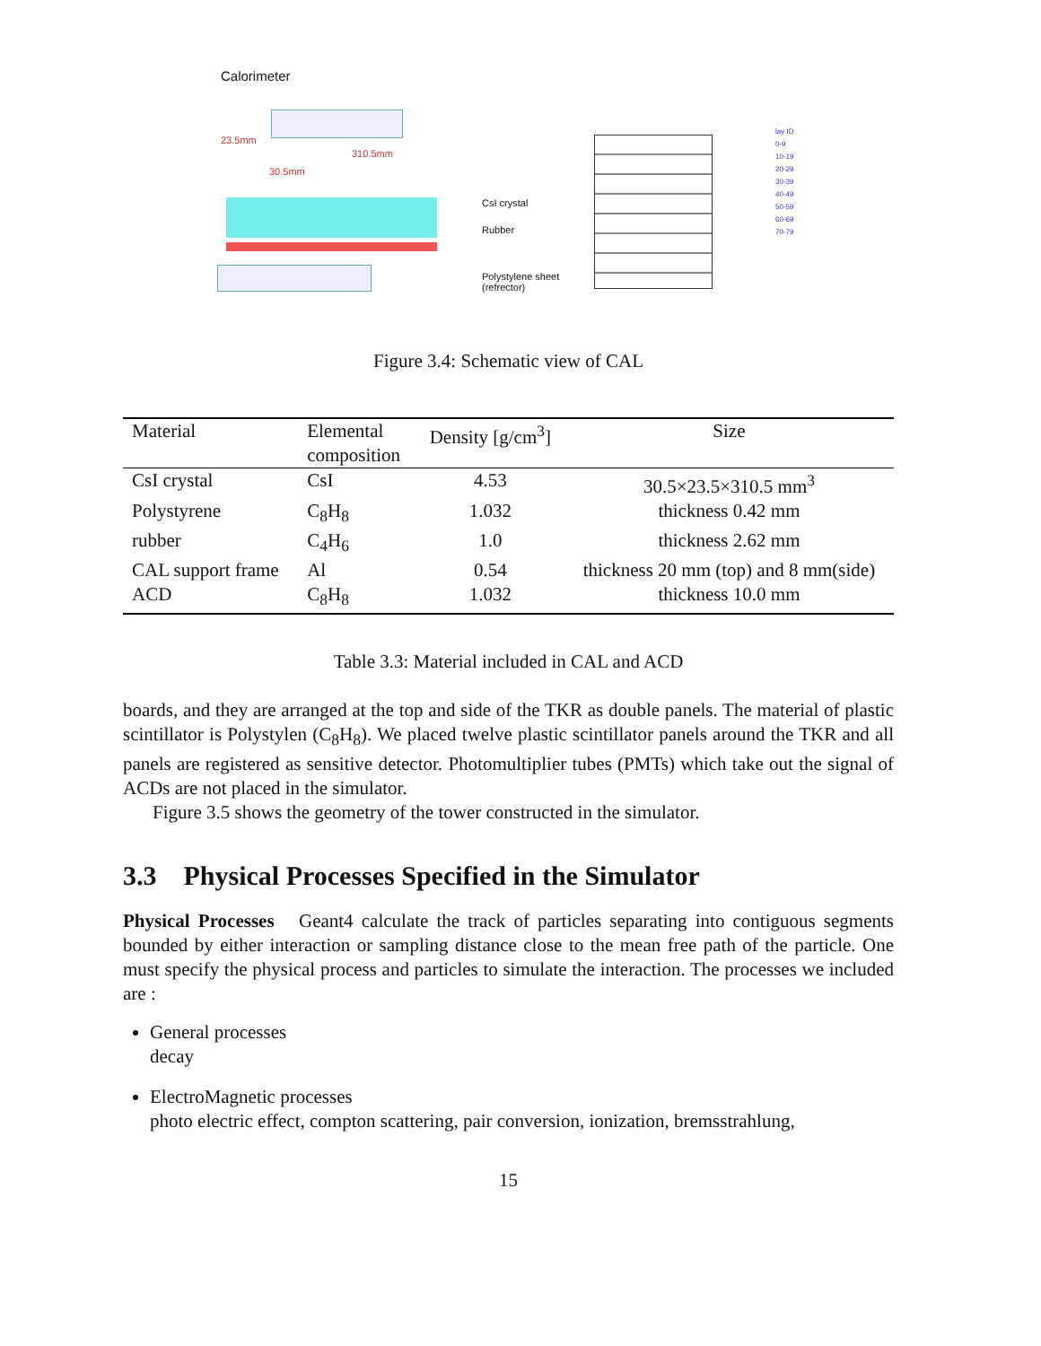Calorimeter
23.5mm
30.5mm
310.5mm
CsI crystal
Rubber
Polystylene sheet
(refrector)
lay ID
0-9
10-19
20-29
30-39
40-49
50-59
60-69
70-79
Figure 3.4: Schematic view of CAL
| Material | Elemental composition | Density [g/cm<sup>3</sup>] | Size |
| --- | --- | --- | --- |
| CsI crystal | CsI | 4.53 | 30.5×23.5×310.5 mm<sup>3</sup> |
| Polystyrene | C<sub>8</sub>H<sub>8</sub> | 1.032 | thickness 0.42 mm |
| rubber | C<sub>4</sub>H<sub>6</sub> | 1.0 | thickness 2.62 mm |
| CAL support frame | Al | 0.54 | thickness 20 mm (top) and 8 mm(side) |
| ACD | C<sub>8</sub>H<sub>8</sub> | 1.032 | thickness 10.0 mm |
Table 3.3: Material included in CAL and ACD
boards, and they are arranged at the top and side of the TKR as double panels. The material of plastic scintillator is Polystylen (C<sub>8</sub>H<sub>8</sub>). We placed twelve plastic scintillator panels around the TKR and all panels are registered as sensitive detector. Photomultiplier tubes (PMTs) which take out the signal of ACDs are not placed in the simulator.
Figure 3.5 shows the geometry of the tower constructed in the simulator.
3.3 Physical Processes Specified in the Simulator
Physical Processes Geant4 calculate the track of particles separating into contiguous segments bounded by either interaction or sampling distance close to the mean free path of the particle. One must specify the physical process and particles to simulate the interaction. The processes we included are :
General processes
decay
ElectroMagnetic processes
photo electric effect, compton scattering, pair conversion, ionization, bremsstrahlung,
15